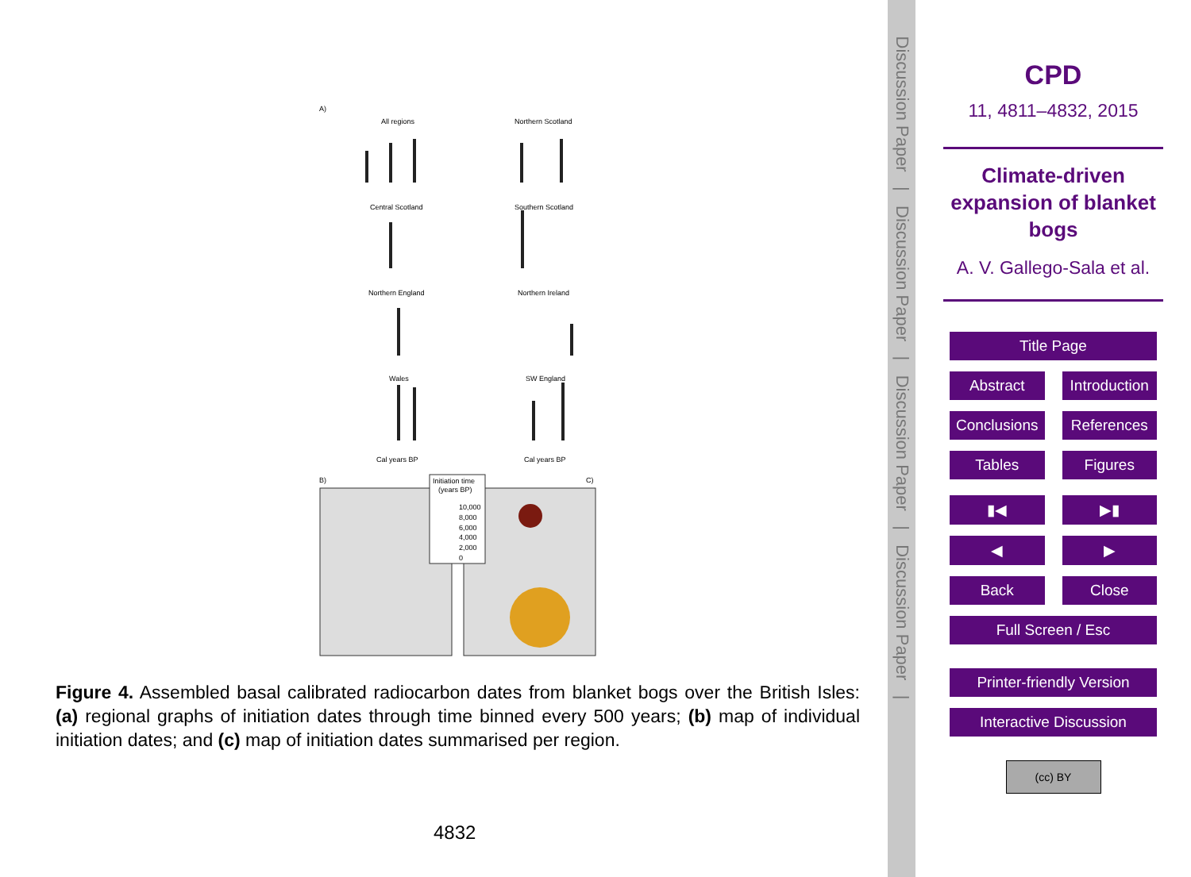A)
All regions
Northern Scotland
Central Scotland
Southern Scotland
Northern England
Northern Ireland
Wales
SW England
Cal years BP
Cal years BP
B)
C)
Initiation time
(years BP)
10,000
8,000
6,000
4,000
2,000
0
Figure 4. Assembled basal calibrated radiocarbon dates from blanket bogs over the British Isles: (a) regional graphs of initiation dates through time binned every 500 years; (b) map of individual initiation dates; and (c) map of initiation dates summarised per region.
4832
Discussion Paper | Discussion Paper | Discussion Paper | Discussion Paper |
CPD
11, 4811–4832, 2015
Climate-driven
expansion of blanket
bogs
A. V. Gallego-Sala et al.
Title Page
Abstract Introduction
Conclusions References
Tables Figures
▮◀ ▶▮
◀ ▶
Back Close
Full Screen / Esc
Printer-friendly Version
Interactive Discussion
(cc) BY